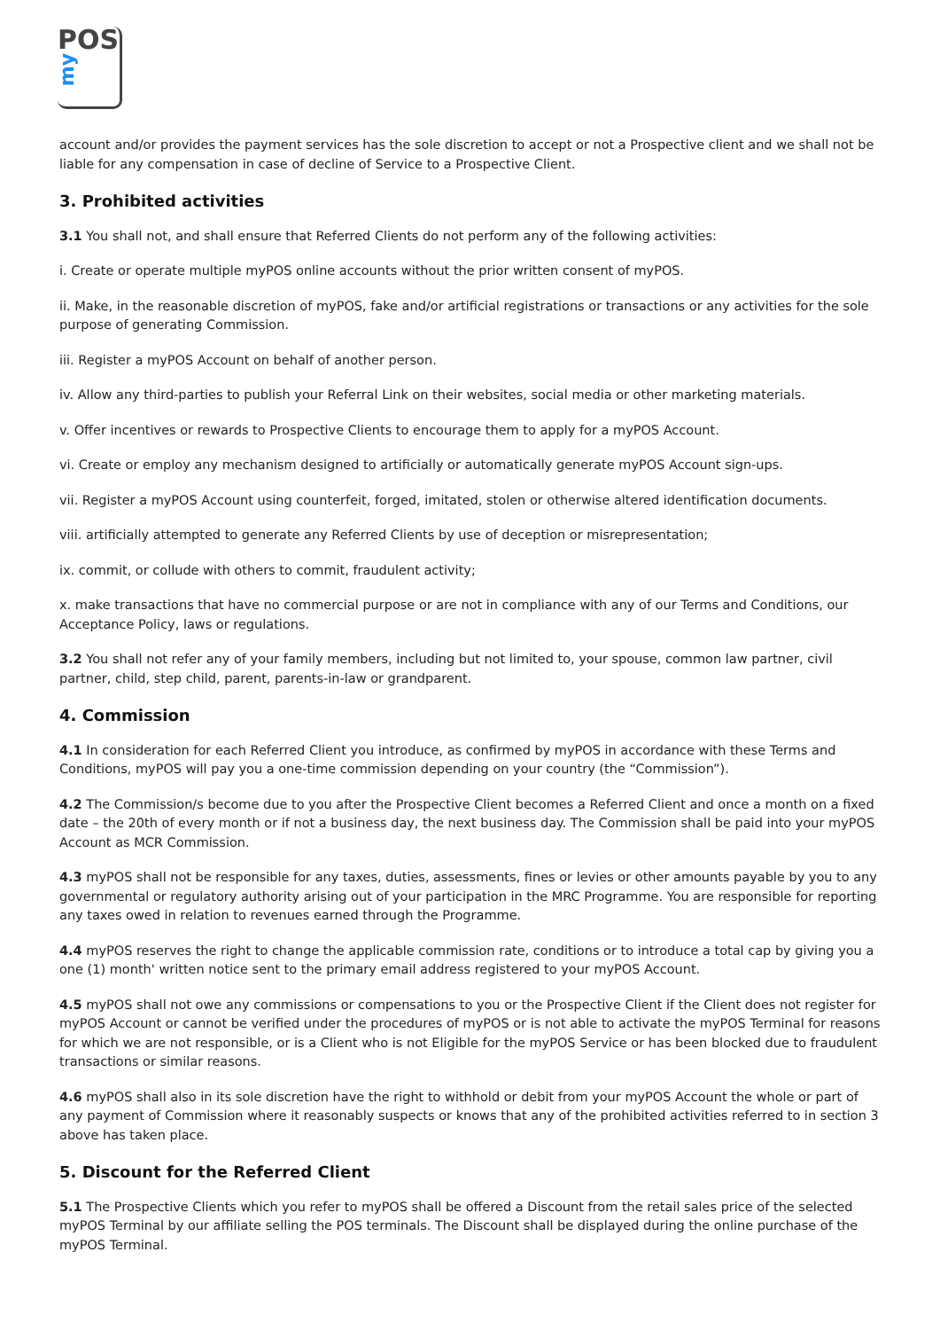POS
my
account and/or provides the payment services has the sole discretion to accept or not a Prospective client and we shall not be liable for any compensation in case of decline of Service to a Prospective Client.
3. Prohibited activities
3.1 You shall not, and shall ensure that Referred Clients do not perform any of the following activities:
i. Create or operate multiple myPOS online accounts without the prior written consent of myPOS.
ii. Make, in the reasonable discretion of myPOS, fake and/or artificial registrations or transactions or any activities for the sole purpose of generating Commission.
iii. Register a myPOS Account on behalf of another person.
iv. Allow any third-parties to publish your Referral Link on their websites, social media or other marketing materials.
v. Offer incentives or rewards to Prospective Clients to encourage them to apply for a myPOS Account.
vi. Create or employ any mechanism designed to artificially or automatically generate myPOS Account sign-ups.
vii. Register a myPOS Account using counterfeit, forged, imitated, stolen or otherwise altered identification documents.
viii. artificially attempted to generate any Referred Clients by use of deception or misrepresentation;
ix. commit, or collude with others to commit, fraudulent activity;
x. make transactions that have no commercial purpose or are not in compliance with any of our Terms and Conditions, our Acceptance Policy, laws or regulations.
3.2 You shall not refer any of your family members, including but not limited to, your spouse, common law partner, civil partner, child, step child, parent, parents-in-law or grandparent.
4. Commission
4.1 In consideration for each Referred Client you introduce, as confirmed by myPOS in accordance with these Terms and Conditions, myPOS will pay you a one-time commission depending on your country (the “Commission”).
4.2 The Commission/s become due to you after the Prospective Client becomes a Referred Client and once a month on a fixed date – the 20th of every month or if not a business day, the next business day. The Commission shall be paid into your myPOS Account as MCR Commission.
4.3 myPOS shall not be responsible for any taxes, duties, assessments, fines or levies or other amounts payable by you to any governmental or regulatory authority arising out of your participation in the MRC Programme. You are responsible for reporting any taxes owed in relation to revenues earned through the Programme.
4.4 myPOS reserves the right to change the applicable commission rate, conditions or to introduce a total cap by giving you a one (1) month' written notice sent to the primary email address registered to your myPOS Account.
4.5 myPOS shall not owe any commissions or compensations to you or the Prospective Client if the Client does not register for myPOS Account or cannot be verified under the procedures of myPOS or is not able to activate the myPOS Terminal for reasons for which we are not responsible, or is a Client who is not Eligible for the myPOS Service or has been blocked due to fraudulent transactions or similar reasons.
4.6 myPOS shall also in its sole discretion have the right to withhold or debit from your myPOS Account the whole or part of any payment of Commission where it reasonably suspects or knows that any of the prohibited activities referred to in section 3 above has taken place.
5. Discount for the Referred Client
5.1 The Prospective Clients which you refer to myPOS shall be offered a Discount from the retail sales price of the selected myPOS Terminal by our affiliate selling the POS terminals. The Discount shall be displayed during the online purchase of the myPOS Terminal.